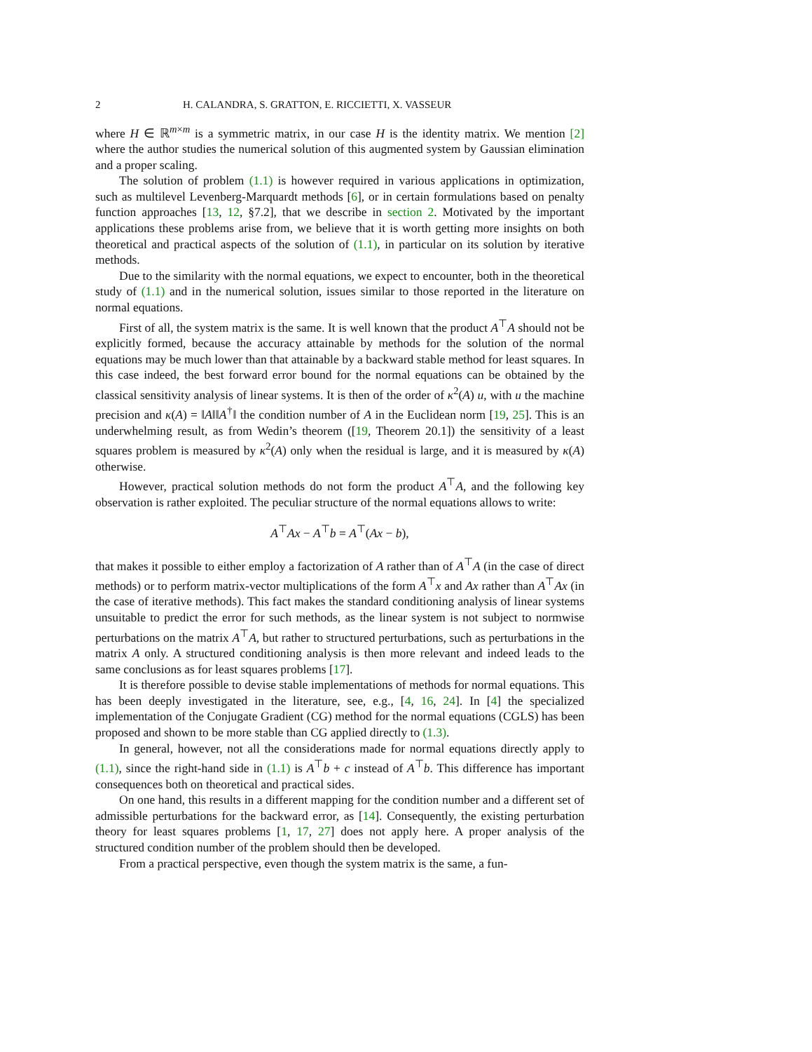2 H. CALANDRA, S. GRATTON, E. RICCIETTI, X. VASSEUR
where H ∈ ℝ<sup>m×m</sup> is a symmetric matrix, in our case H is the identity matrix. We mention [2] where the author studies the numerical solution of this augmented system by Gaussian elimination and a proper scaling.
The solution of problem (1.1) is however required in various applications in optimization, such as multilevel Levenberg-Marquardt methods [6], or in certain formulations based on penalty function approaches [13, 12, §7.2], that we describe in section 2. Motivated by the important applications these problems arise from, we believe that it is worth getting more insights on both theoretical and practical aspects of the solution of (1.1), in particular on its solution by iterative methods.
Due to the similarity with the normal equations, we expect to encounter, both in the theoretical study of (1.1) and in the numerical solution, issues similar to those reported in the literature on normal equations.
First of all, the system matrix is the same. It is well known that the product A<sup>⊤</sup>A should not be explicitly formed, because the accuracy attainable by methods for the solution of the normal equations may be much lower than that attainable by a backward stable method for least squares. In this case indeed, the best forward error bound for the normal equations can be obtained by the classical sensitivity analysis of linear systems. It is then of the order of κ<sup>2</sup>(A) u, with u the machine precision and κ(A) = ‖A‖‖A<sup>†</sup>‖ the condition number of A in the Euclidean norm [19, 25]. This is an underwhelming result, as from Wedin’s theorem ([19, Theorem 20.1]) the sensitivity of a least squares problem is measured by κ<sup>2</sup>(A) only when the residual is large, and it is measured by κ(A) otherwise.
However, practical solution methods do not form the product A<sup>⊤</sup>A, and the following key observation is rather exploited. The peculiar structure of the normal equations allows to write:
A<sup>⊤</sup>Ax − A<sup>⊤</sup>b = A<sup>⊤</sup>(Ax − b),
that makes it possible to either employ a factorization of A rather than of A<sup>⊤</sup>A (in the case of direct methods) or to perform matrix-vector multiplications of the form A<sup>⊤</sup>x and Ax rather than A<sup>⊤</sup>Ax (in the case of iterative methods). This fact makes the standard conditioning analysis of linear systems unsuitable to predict the error for such methods, as the linear system is not subject to normwise perturbations on the matrix A<sup>⊤</sup>A, but rather to structured perturbations, such as perturbations in the matrix A only. A structured conditioning analysis is then more relevant and indeed leads to the same conclusions as for least squares problems [17].
It is therefore possible to devise stable implementations of methods for normal equations. This has been deeply investigated in the literature, see, e.g., [4, 16, 24]. In [4] the specialized implementation of the Conjugate Gradient (CG) method for the normal equations (CGLS) has been proposed and shown to be more stable than CG applied directly to (1.3).
In general, however, not all the considerations made for normal equations directly apply to (1.1), since the right-hand side in (1.1) is A<sup>⊤</sup>b + c instead of A<sup>⊤</sup>b. This difference has important consequences both on theoretical and practical sides.
On one hand, this results in a different mapping for the condition number and a different set of admissible perturbations for the backward error, as [14]. Consequently, the existing perturbation theory for least squares problems [1, 17, 27] does not apply here. A proper analysis of the structured condition number of the problem should then be developed.
From a practical perspective, even though the system matrix is the same, a fun-